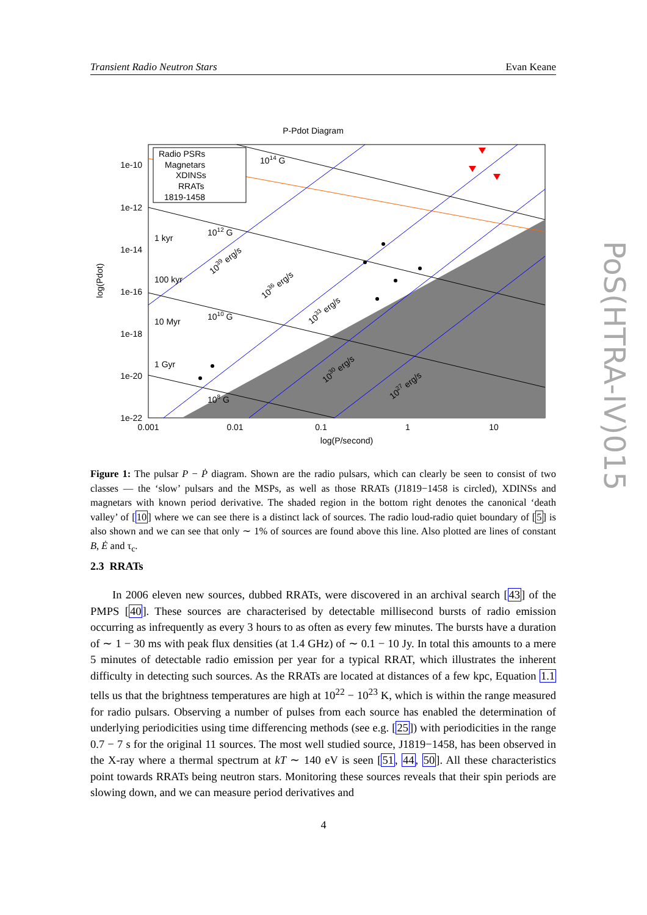Transient Radio Neutron Stars Evan Keane
P-Pdot Diagram
Radio PSRs
Magnetars
XDINSs
RRATs
1819-1458
1e-10
1e-12
1e-14
1e-16
1e-18
1e-20
1e-22
0.001
0.01
0.1
1
10
log(P/second)
log(Pdot)
1014 G
1012 G
1010 G
108 G
1 kyr
100 kyr
10 Myr
1 Gyr
1039 erg/s
1036 erg/s
1033 erg/s
1030 erg/s
1027 erg/s
Figure 1: The pulsar P − Ṗ diagram. Shown are the radio pulsars, which can clearly be seen to consist of two classes — the ‘slow’ pulsars and the MSPs, as well as those RRATs (J1819−1458 is circled), XDINSs and magnetars with known period derivative. The shaded region in the bottom right denotes the canonical ‘death valley’ of [10] where we can see there is a distinct lack of sources. The radio loud-radio quiet boundary of [5] is also shown and we can see that only ∼ 1% of sources are found above this line. Also plotted are lines of constant B, Ė and τ<sub>c</sub>.
2.3 RRATs
In 2006 eleven new sources, dubbed RRATs, were discovered in an archival search [43] of the PMPS [40]. These sources are characterised by detectable millisecond bursts of radio emission occurring as infrequently as every 3 hours to as often as every few minutes. The bursts have a duration of ∼ 1 − 30 ms with peak flux densities (at 1.4 GHz) of ∼ 0.1 − 10 Jy. In total this amounts to a mere 5 minutes of detectable radio emission per year for a typical RRAT, which illustrates the inherent difficulty in detecting such sources. As the RRATs are located at distances of a few kpc, Equation 1.1 tells us that the brightness temperatures are high at 10<sup>22</sup> − 10<sup>23</sup> K, which is within the range measured for radio pulsars. Observing a number of pulses from each source has enabled the determination of underlying periodicities using time differencing methods (see e.g. [25]) with periodicities in the range 0.7 − 7 s for the original 11 sources. The most well studied source, J1819−1458, has been observed in the X-ray where a thermal spectrum at kT ∼ 140 eV is seen [51, 44, 50]. All these characteristics point towards RRATs being neutron stars. Monitoring these sources reveals that their spin periods are slowing down, and we can measure period derivatives and
4
PoS(HTRA-IV)015